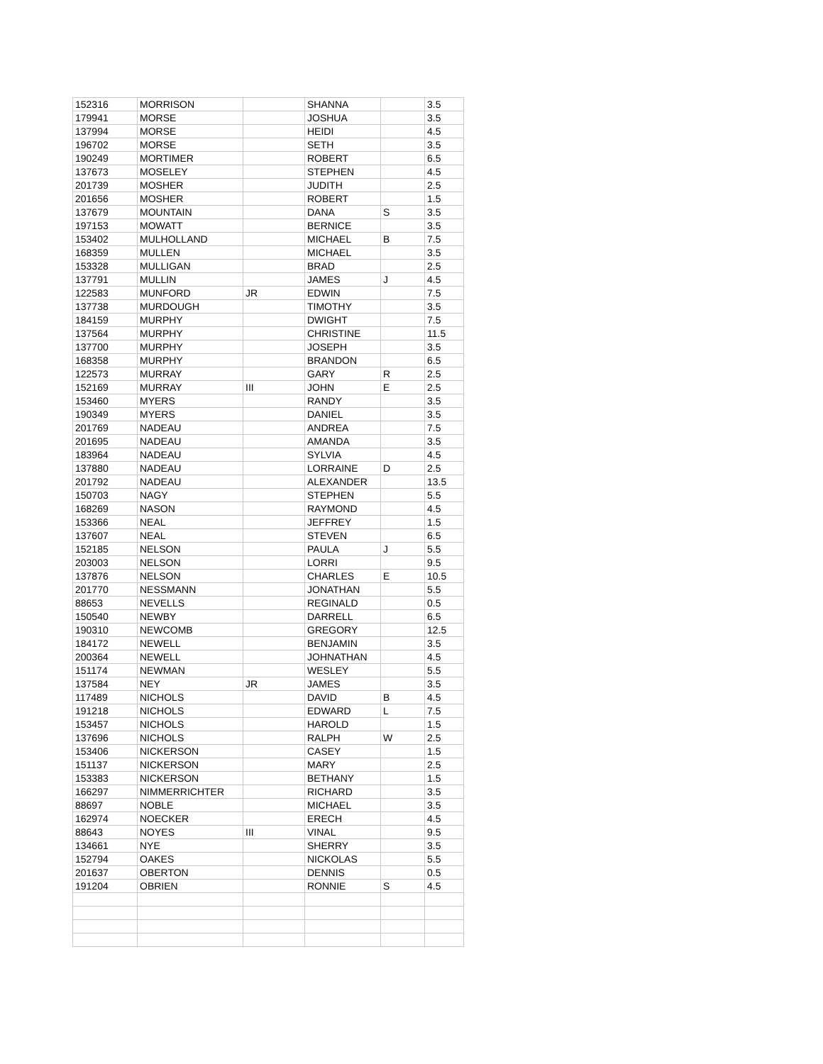| 152316 | MORRISON | | SHANNA | | 3.5 |
| 179941 | MORSE | | JOSHUA | | 3.5 |
| 137994 | MORSE | | HEIDI | | 4.5 |
| 196702 | MORSE | | SETH | | 3.5 |
| 190249 | MORTIMER | | ROBERT | | 6.5 |
| 137673 | MOSELEY | | STEPHEN | | 4.5 |
| 201739 | MOSHER | | JUDITH | | 2.5 |
| 201656 | MOSHER | | ROBERT | | 1.5 |
| 137679 | MOUNTAIN | | DANA | S | 3.5 |
| 197153 | MOWATT | | BERNICE | | 3.5 |
| 153402 | MULHOLLAND | | MICHAEL | B | 7.5 |
| 168359 | MULLEN | | MICHAEL | | 3.5 |
| 153328 | MULLIGAN | | BRAD | | 2.5 |
| 137791 | MULLIN | | JAMES | J | 4.5 |
| 122583 | MUNFORD | JR | EDWIN | | 7.5 |
| 137738 | MURDOUGH | | TIMOTHY | | 3.5 |
| 184159 | MURPHY | | DWIGHT | | 7.5 |
| 137564 | MURPHY | | CHRISTINE | | 11.5 |
| 137700 | MURPHY | | JOSEPH | | 3.5 |
| 168358 | MURPHY | | BRANDON | | 6.5 |
| 122573 | MURRAY | | GARY | R | 2.5 |
| 152169 | MURRAY | III | JOHN | E | 2.5 |
| 153460 | MYERS | | RANDY | | 3.5 |
| 190349 | MYERS | | DANIEL | | 3.5 |
| 201769 | NADEAU | | ANDREA | | 7.5 |
| 201695 | NADEAU | | AMANDA | | 3.5 |
| 183964 | NADEAU | | SYLVIA | | 4.5 |
| 137880 | NADEAU | | LORRAINE | D | 2.5 |
| 201792 | NADEAU | | ALEXANDER | | 13.5 |
| 150703 | NAGY | | STEPHEN | | 5.5 |
| 168269 | NASON | | RAYMOND | | 4.5 |
| 153366 | NEAL | | JEFFREY | | 1.5 |
| 137607 | NEAL | | STEVEN | | 6.5 |
| 152185 | NELSON | | PAULA | J | 5.5 |
| 203003 | NELSON | | LORRI | | 9.5 |
| 137876 | NELSON | | CHARLES | E | 10.5 |
| 201770 | NESSMANN | | JONATHAN | | 5.5 |
| 88653 | NEVELLS | | REGINALD | | 0.5 |
| 150540 | NEWBY | | DARRELL | | 6.5 |
| 190310 | NEWCOMB | | GREGORY | | 12.5 |
| 184172 | NEWELL | | BENJAMIN | | 3.5 |
| 200364 | NEWELL | | JOHNATHAN | | 4.5 |
| 151174 | NEWMAN | | WESLEY | | 5.5 |
| 137584 | NEY | JR | JAMES | | 3.5 |
| 117489 | NICHOLS | | DAVID | B | 4.5 |
| 191218 | NICHOLS | | EDWARD | L | 7.5 |
| 153457 | NICHOLS | | HAROLD | | 1.5 |
| 137696 | NICHOLS | | RALPH | W | 2.5 |
| 153406 | NICKERSON | | CASEY | | 1.5 |
| 151137 | NICKERSON | | MARY | | 2.5 |
| 153383 | NICKERSON | | BETHANY | | 1.5 |
| 166297 | NIMMERRICHTER | | RICHARD | | 3.5 |
| 88697 | NOBLE | | MICHAEL | | 3.5 |
| 162974 | NOECKER | | ERECH | | 4.5 |
| 88643 | NOYES | III | VINAL | | 9.5 |
| 134661 | NYE | | SHERRY | | 3.5 |
| 152794 | OAKES | | NICKOLAS | | 5.5 |
| 201637 | OBERTON | | DENNIS | | 0.5 |
| 191204 | OBRIEN | | RONNIE | S | 4.5 |